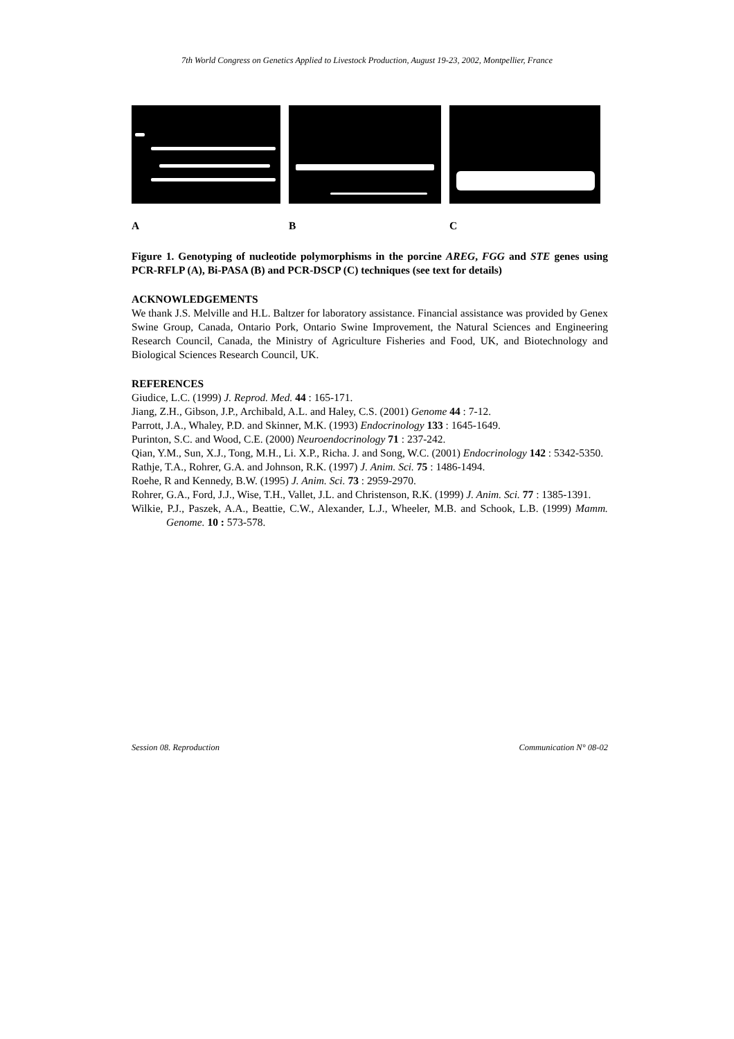7th World Congress on Genetics Applied to Livestock Production, August 19-23, 2002, Montpellier, France
A B C
Figure 1. Genotyping of nucleotide polymorphisms in the porcine AREG, FGG and STE genes using PCR-RFLP (A), Bi-PASA (B) and PCR-DSCP (C) techniques (see text for details)
ACKNOWLEDGEMENTS
We thank J.S. Melville and H.L. Baltzer for laboratory assistance. Financial assistance was provided by Genex Swine Group, Canada, Ontario Pork, Ontario Swine Improvement, the Natural Sciences and Engineering Research Council, Canada, the Ministry of Agriculture Fisheries and Food, UK, and Biotechnology and Biological Sciences Research Council, UK.
REFERENCES
Giudice, L.C. (1999) J. Reprod. Med. 44 : 165-171.
Jiang, Z.H., Gibson, J.P., Archibald, A.L. and Haley, C.S. (2001) Genome 44 : 7-12.
Parrott, J.A., Whaley, P.D. and Skinner, M.K. (1993) Endocrinology 133 : 1645-1649.
Purinton, S.C. and Wood, C.E. (2000) Neuroendocrinology 71 : 237-242.
Qian, Y.M., Sun, X.J., Tong, M.H., Li. X.P., Richa. J. and Song, W.C. (2001) Endocrinology 142 : 5342-5350.
Rathje, T.A., Rohrer, G.A. and Johnson, R.K. (1997) J. Anim. Sci. 75 : 1486-1494.
Roehe, R and Kennedy, B.W. (1995) J. Anim. Sci. 73 : 2959-2970.
Rohrer, G.A., Ford, J.J., Wise, T.H., Vallet, J.L. and Christenson, R.K. (1999) J. Anim. Sci. 77 : 1385-1391.
Wilkie, P.J., Paszek, A.A., Beattie, C.W., Alexander, L.J., Wheeler, M.B. and Schook, L.B. (1999) Mamm. Genome. 10 : 573-578.
Session 08. Reproduction Communication N° 08-02